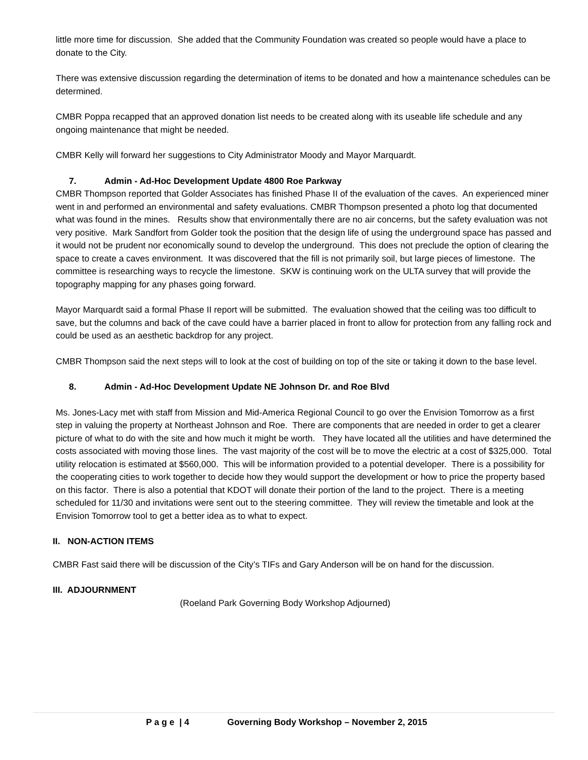little more time for discussion. She added that the Community Foundation was created so people would have a place to donate to the City.
There was extensive discussion regarding the determination of items to be donated and how a maintenance schedules can be determined.
CMBR Poppa recapped that an approved donation list needs to be created along with its useable life schedule and any ongoing maintenance that might be needed.
CMBR Kelly will forward her suggestions to City Administrator Moody and Mayor Marquardt.
7. Admin - Ad-Hoc Development Update 4800 Roe Parkway
CMBR Thompson reported that Golder Associates has finished Phase II of the evaluation of the caves. An experienced miner went in and performed an environmental and safety evaluations. CMBR Thompson presented a photo log that documented what was found in the mines. Results show that environmentally there are no air concerns, but the safety evaluation was not very positive. Mark Sandfort from Golder took the position that the design life of using the underground space has passed and it would not be prudent nor economically sound to develop the underground. This does not preclude the option of clearing the space to create a caves environment. It was discovered that the fill is not primarily soil, but large pieces of limestone. The committee is researching ways to recycle the limestone. SKW is continuing work on the ULTA survey that will provide the topography mapping for any phases going forward.
Mayor Marquardt said a formal Phase II report will be submitted. The evaluation showed that the ceiling was too difficult to save, but the columns and back of the cave could have a barrier placed in front to allow for protection from any falling rock and could be used as an aesthetic backdrop for any project.
CMBR Thompson said the next steps will to look at the cost of building on top of the site or taking it down to the base level.
8. Admin - Ad-Hoc Development Update NE Johnson Dr. and Roe Blvd
Ms. Jones-Lacy met with staff from Mission and Mid-America Regional Council to go over the Envision Tomorrow as a first step in valuing the property at Northeast Johnson and Roe. There are components that are needed in order to get a clearer picture of what to do with the site and how much it might be worth. They have located all the utilities and have determined the costs associated with moving those lines. The vast majority of the cost will be to move the electric at a cost of $325,000. Total utility relocation is estimated at $560,000. This will be information provided to a potential developer. There is a possibility for the cooperating cities to work together to decide how they would support the development or how to price the property based on this factor. There is also a potential that KDOT will donate their portion of the land to the project. There is a meeting scheduled for 11/30 and invitations were sent out to the steering committee. They will review the timetable and look at the Envision Tomorrow tool to get a better idea as to what to expect.
II. NON-ACTION ITEMS
CMBR Fast said there will be discussion of the City’s TIFs and Gary Anderson will be on hand for the discussion.
III. ADJOURNMENT
(Roeland Park Governing Body Workshop Adjourned)
P a g e | 4 Governing Body Workshop – November 2, 2015